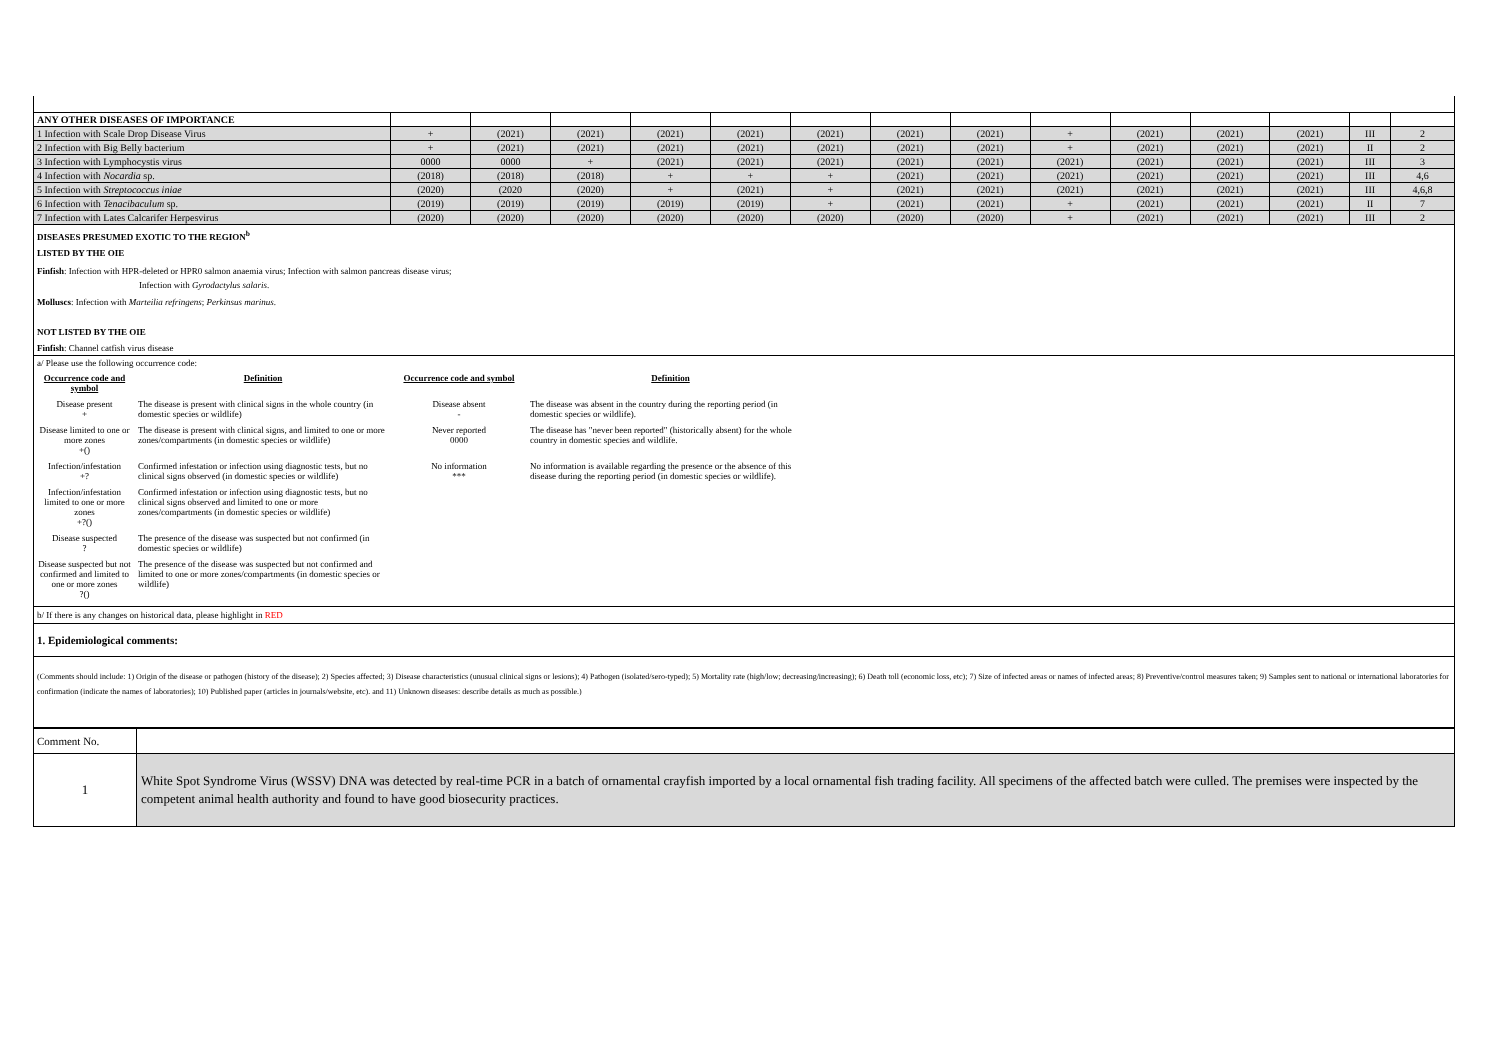| ANY OTHER DISEASES OF IMPORTANCE | | | | | | | | | | | | | | |
| 1 Infection with Scale Drop Disease Virus | + | (2021) | (2021) | (2021) | (2021) | (2021) | (2021) | (2021) | + | (2021) | (2021) | (2021) | III | 2 |
| 2 Infection with Big Belly bacterium | + | (2021) | (2021) | (2021) | (2021) | (2021) | (2021) | (2021) | + | (2021) | (2021) | (2021) | II | 2 |
| 3 Infection with Lymphocystis virus | 0000 | 0000 | + | (2021) | (2021) | (2021) | (2021) | (2021) | (2021) | (2021) | (2021) | (2021) | III | 3 |
| 4 Infection with Nocardia sp. | (2018) | (2018) | (2018) | + | + | + | (2021) | (2021) | (2021) | (2021) | (2021) | (2021) | III | 4,6 |
| 5 Infection with Streptococcus iniae | (2020) | (2020 | (2020) | + | (2021) | + | (2021) | (2021) | (2021) | (2021) | (2021) | (2021) | III | 4,6,8 |
| 6 Infection with Tenacibaculum sp. | (2019) | (2019) | (2019) | (2019) | (2019) | + | (2021) | (2021) | + | (2021) | (2021) | (2021) | II | 7 |
| 7 Infection with Lates Calcarifer Herpesvirus | (2020) | (2020) | (2020) | (2020) | (2020) | (2020) | (2020) | (2020) | + | (2021) | (2021) | (2021) | III | 2 |
DISEASES PRESUMED EXOTIC TO THE REGION<sup>b</sup>
LISTED BY THE OIE
Finfish: Infection with HPR-deleted or HPR0 salmon anaemia virus; Infection with salmon pancreas disease virus;
Infection with Gyrodactylus salaris.
Molluscs: Infection with Marteilia refringens; Perkinsus marinus.
NOT LISTED BY THE OIE
Finfish: Channel catfish virus disease
a/ Please use the following occurrence code:
| Occurrence code and symbol | Definition | Occurrence code and symbol | Definition |
| Disease present + | The disease is present with clinical signs in the whole country (in domestic species or wildlife) | Disease absent - | The disease was absent in the country during the reporting period (in domestic species or wildlife). |
| Disease limited to one or more zones +() | The disease is present with clinical signs, and limited to one or more zones/compartments (in domestic species or wildlife) | Never reported 0000 | The disease has "never been reported" (historically absent) for the whole country in domestic species and wildlife. |
| Infection/infestation +? | Confirmed infestation or infection using diagnostic tests, but no clinical signs observed (in domestic species or wildlife) | No information *** | No information is available regarding the presence or the absence of this disease during the reporting period (in domestic species or wildlife). |
| Infection/infestation limited to one or more zones +?() | Confirmed infestation or infection using diagnostic tests, but no clinical signs observed and limited to one or more zones/compartments (in domestic species or wildlife) | | |
| Disease suspected ? | The presence of the disease was suspected but not confirmed (in domestic species or wildlife) | | |
| Disease suspected but not confirmed and limited to one or more zones ?() | The presence of the disease was suspected but not confirmed and limited to one or more zones/compartments (in domestic species or wildlife) | | |
b/ If there is any changes on historical data, please highlight in RED
1. Epidemiological comments:
(Comments should include: 1) Origin of the disease or pathogen (history of the disease); 2) Species affected; 3) Disease characteristics (unusual clinical signs or lesions); 4) Pathogen (isolated/sero-typed); 5) Mortality rate (high/low; decreasing/increasing); 6) Death toll (economic loss, etc); 7) Size of infected areas or names of infected areas; 8) Preventive/control measures taken; 9) Samples sent to national or international laboratories for confirmation (indicate the names of laboratories); 10) Published paper (articles in journals/website, etc). and 11) Unknown diseases: describe details as much as possible.)
| Comment No. | |
| 1 | White Spot Syndrome Virus (WSSV) DNA was detected by real-time PCR in a batch of ornamental crayfish imported by a local ornamental fish trading facility. All specimens of the affected batch were culled. The premises were inspected by the competent animal health authority and found to have good biosecurity practices. |